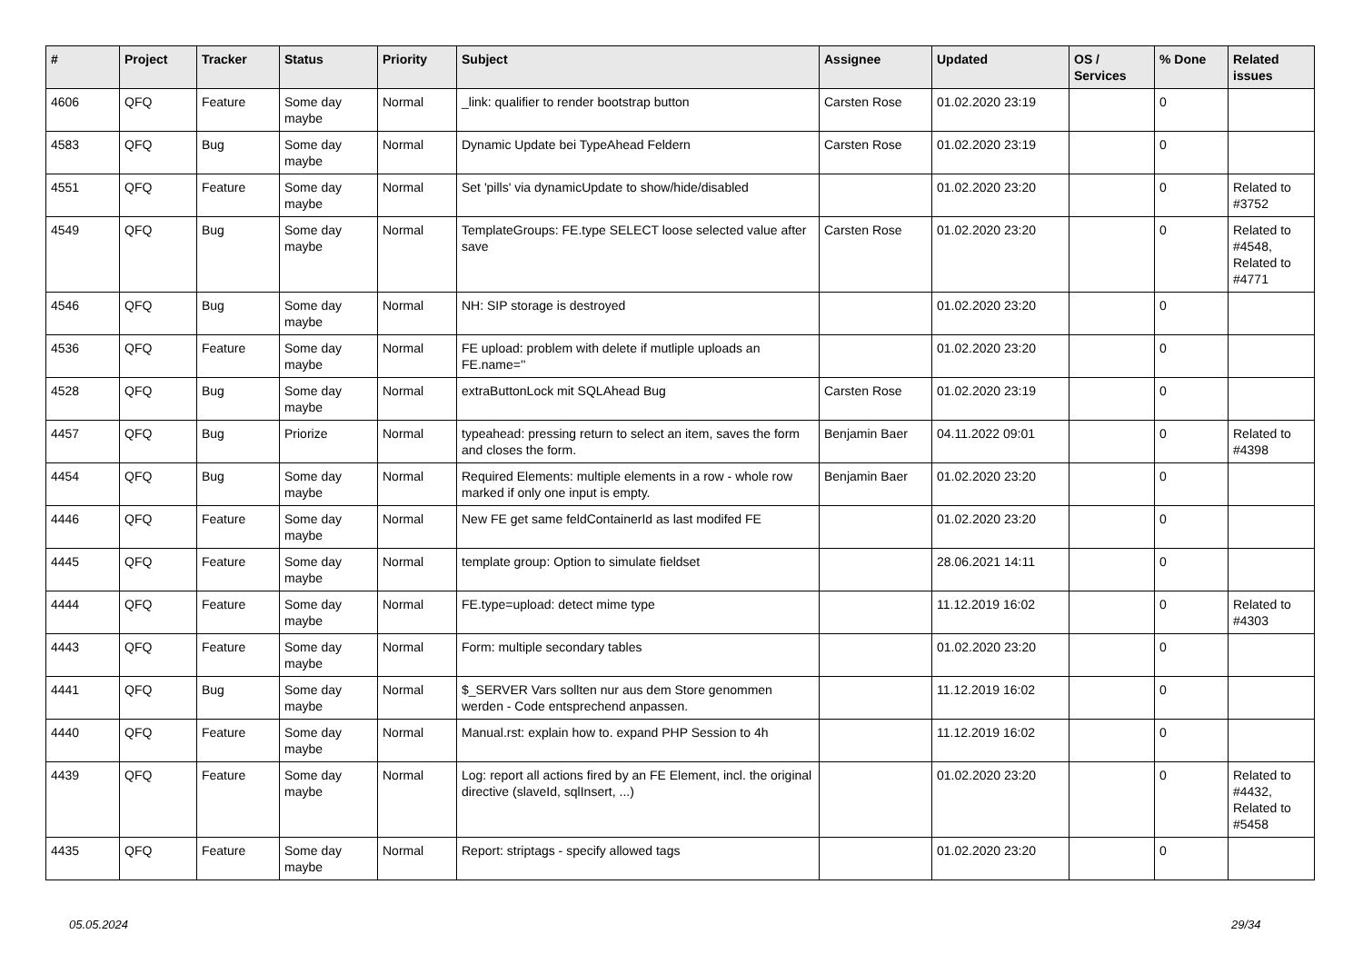| # | Project | Tracker | Status | Priority | Subject | Assignee | Updated | OS / Services | % Done | Related issues |
| --- | --- | --- | --- | --- | --- | --- | --- | --- | --- | --- |
| 4606 | QFQ | Feature | Some day maybe | Normal | _link: qualifier to render bootstrap button | Carsten Rose | 01.02.2020 23:19 | | 0 | |
| 4583 | QFQ | Bug | Some day maybe | Normal | Dynamic Update bei TypeAhead Feldern | Carsten Rose | 01.02.2020 23:19 | | 0 | |
| 4551 | QFQ | Feature | Some day maybe | Normal | Set 'pills' via dynamicUpdate to show/hide/disabled | | 01.02.2020 23:20 | | 0 | Related to #3752 |
| 4549 | QFQ | Bug | Some day maybe | Normal | TemplateGroups: FE.type SELECT loose selected value after save | Carsten Rose | 01.02.2020 23:20 | | 0 | Related to #4548, Related to #4771 |
| 4546 | QFQ | Bug | Some day maybe | Normal | NH: SIP storage is destroyed | | 01.02.2020 23:20 | | 0 | |
| 4536 | QFQ | Feature | Some day maybe | Normal | FE upload: problem with delete if mutliple uploads an FE.name='' | | 01.02.2020 23:20 | | 0 | |
| 4528 | QFQ | Bug | Some day maybe | Normal | extraButtonLock mit SQLAhead Bug | Carsten Rose | 01.02.2020 23:19 | | 0 | |
| 4457 | QFQ | Bug | Priorize | Normal | typeahead: pressing return to select an item, saves the form and closes the form. | Benjamin Baer | 04.11.2022 09:01 | | 0 | Related to #4398 |
| 4454 | QFQ | Bug | Some day maybe | Normal | Required Elements: multiple elements in a row - whole row marked if only one input is empty. | Benjamin Baer | 01.02.2020 23:20 | | 0 | |
| 4446 | QFQ | Feature | Some day maybe | Normal | New FE get same feldContainerId as last modifed FE | | 01.02.2020 23:20 | | 0 | |
| 4445 | QFQ | Feature | Some day maybe | Normal | template group: Option to simulate fieldset | | 28.06.2021 14:11 | | 0 | |
| 4444 | QFQ | Feature | Some day maybe | Normal | FE.type=upload: detect mime type | | 11.12.2019 16:02 | | 0 | Related to #4303 |
| 4443 | QFQ | Feature | Some day maybe | Normal | Form: multiple secondary tables | | 01.02.2020 23:20 | | 0 | |
| 4441 | QFQ | Bug | Some day maybe | Normal | $_SERVER Vars sollten nur aus dem Store genommen werden - Code entsprechend anpassen. | | 11.12.2019 16:02 | | 0 | |
| 4440 | QFQ | Feature | Some day maybe | Normal | Manual.rst: explain how to. expand PHP Session to 4h | | 11.12.2019 16:02 | | 0 | |
| 4439 | QFQ | Feature | Some day maybe | Normal | Log: report all actions fired by an FE Element, incl. the original directive (slaveId, sqlInsert, ...) | | 01.02.2020 23:20 | | 0 | Related to #4432, Related to #5458 |
| 4435 | QFQ | Feature | Some day maybe | Normal | Report: striptags - specify allowed tags | | 01.02.2020 23:20 | | 0 | |
05.05.2024 29/34